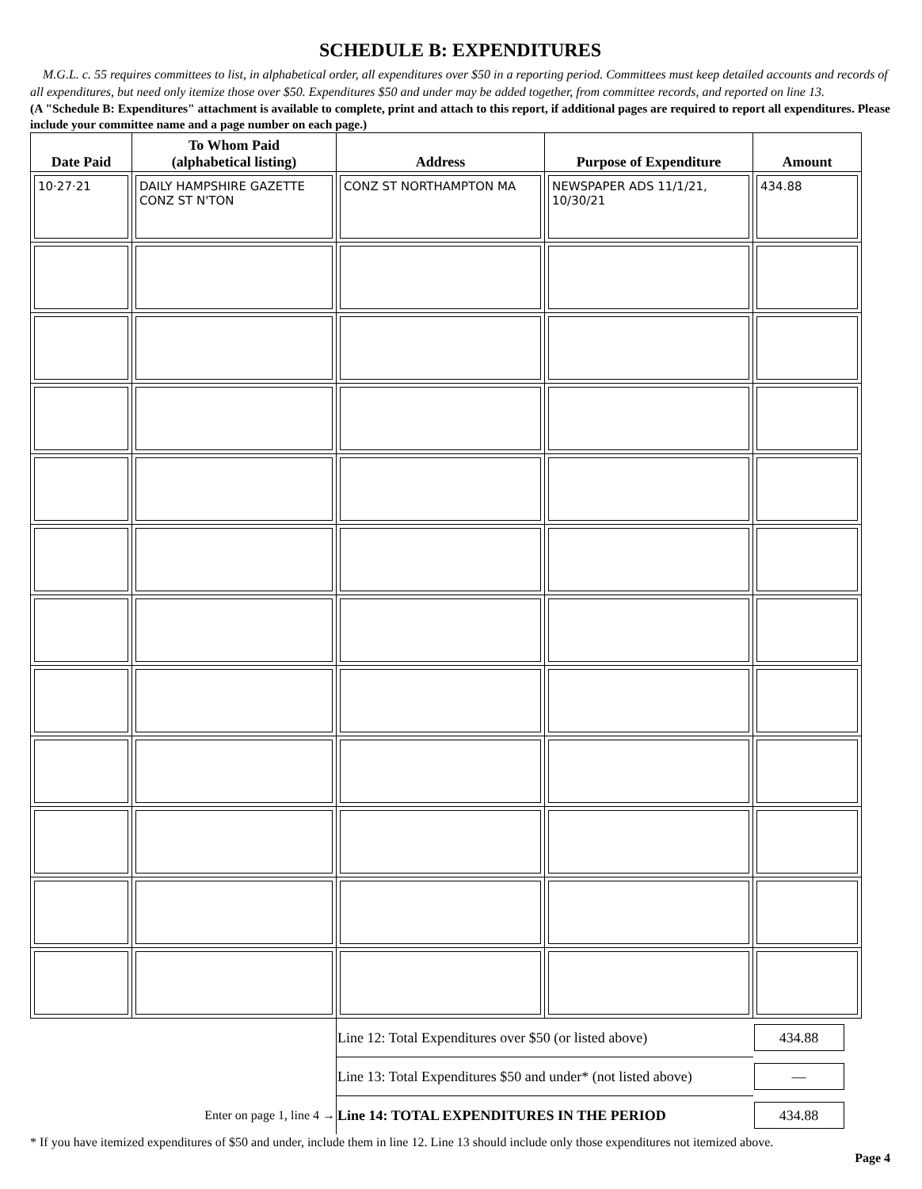SCHEDULE B: EXPENDITURES
M.G.L. c. 55 requires committees to list, in alphabetical order, all expenditures over $50 in a reporting period. Committees must keep detailed accounts and records of all expenditures, but need only itemize those over $50. Expenditures $50 and under may be added together, from committee records, and reported on line 13.
(A "Schedule B: Expenditures" attachment is available to complete, print and attach to this report, if additional pages are required to report all expenditures. Please include your committee name and a page number on each page.)
| Date Paid | To Whom Paid (alphabetical listing) | Address | Purpose of Expenditure | Amount |
| --- | --- | --- | --- | --- |
| 10·27·21 | DAILY HAMPSHIRE GAZETTE CONZ ST N'TON | CONZ ST NORTHAMPTON MA | NEWSPAPER ADS 11/1/21, 10/30/21 | 434.88 |
| | | Line 12: Total Expenditures over $50 (or listed above) | | 434.88 |
| | | Line 13: Total Expenditures $50 and under* (not listed above) | | — |
| Enter on page 1, line 4 → | | Line 14: TOTAL EXPENDITURES IN THE PERIOD | | 434.88 |
* If you have itemized expenditures of $50 and under, include them in line 12. Line 13 should include only those expenditures not itemized above.
Page 4